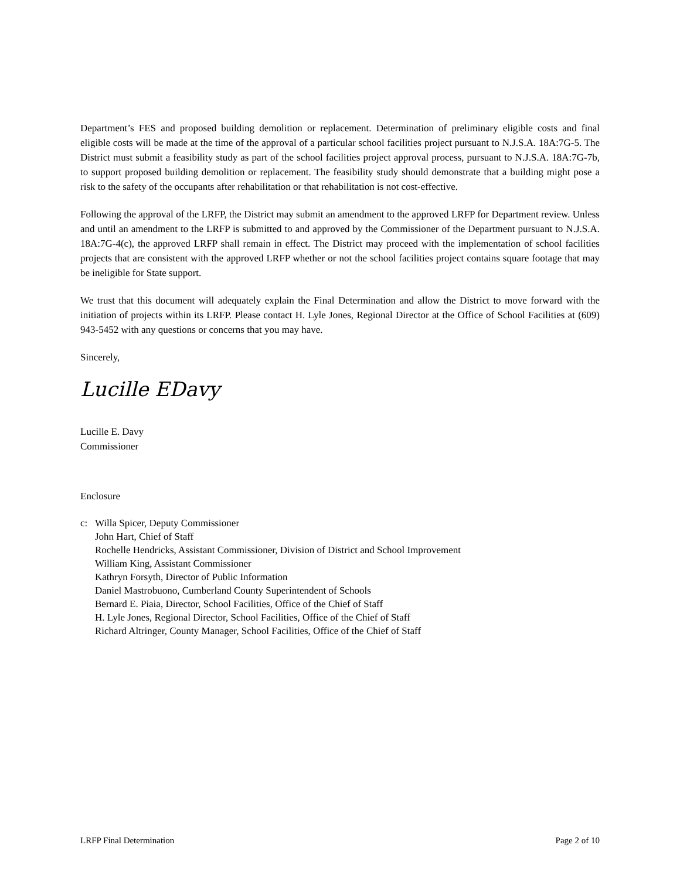Department’s FES and proposed building demolition or replacement. Determination of preliminary eligible costs and final eligible costs will be made at the time of the approval of a particular school facilities project pursuant to N.J.S.A. 18A:7G-5. The District must submit a feasibility study as part of the school facilities project approval process, pursuant to N.J.S.A. 18A:7G-7b, to support proposed building demolition or replacement. The feasibility study should demonstrate that a building might pose a risk to the safety of the occupants after rehabilitation or that rehabilitation is not cost-effective.
Following the approval of the LRFP, the District may submit an amendment to the approved LRFP for Department review. Unless and until an amendment to the LRFP is submitted to and approved by the Commissioner of the Department pursuant to N.J.S.A. 18A:7G-4(c), the approved LRFP shall remain in effect. The District may proceed with the implementation of school facilities projects that are consistent with the approved LRFP whether or not the school facilities project contains square footage that may be ineligible for State support.
We trust that this document will adequately explain the Final Determination and allow the District to move forward with the initiation of projects within its LRFP. Please contact H. Lyle Jones, Regional Director at the Office of School Facilities at (609) 943-5452 with any questions or concerns that you may have.
Sincerely,
Lucille EDavy
Lucille E. Davy
Commissioner
Enclosure
c: Willa Spicer, Deputy Commissioner
John Hart, Chief of Staff
Rochelle Hendricks, Assistant Commissioner, Division of District and School Improvement
William King, Assistant Commissioner
Kathryn Forsyth, Director of Public Information
Daniel Mastrobuono, Cumberland County Superintendent of Schools
Bernard E. Piaia, Director, School Facilities, Office of the Chief of Staff
H. Lyle Jones, Regional Director, School Facilities, Office of the Chief of Staff
Richard Altringer, County Manager, School Facilities, Office of the Chief of Staff
LRFP Final Determination Page 2 of 10